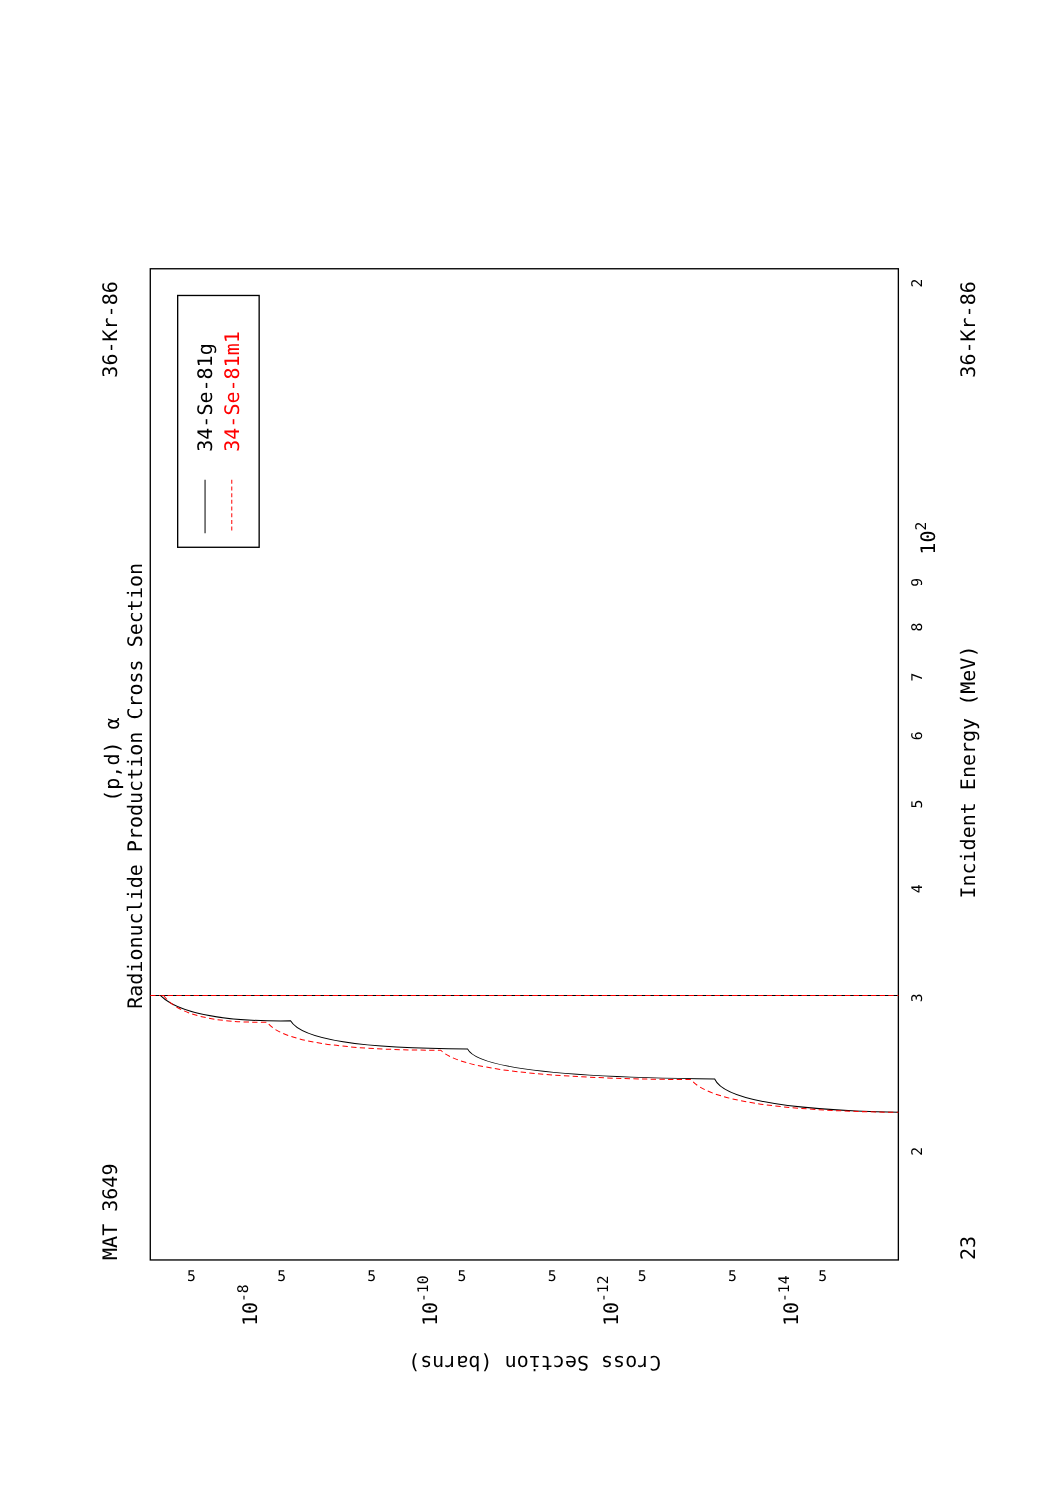MAT 3649
36-Kr-86
(p,d) α
Radionuclide Production Cross Section
23
36-Kr-86
Incident Energy (MeV)
Cross Section (barns)
34-Se-81g
34-Se-81m1
2
3
4
5
6
7
8
9
102
2
10-8
10-10
10-12
10-14
5
5
5
5
5
5
5
5